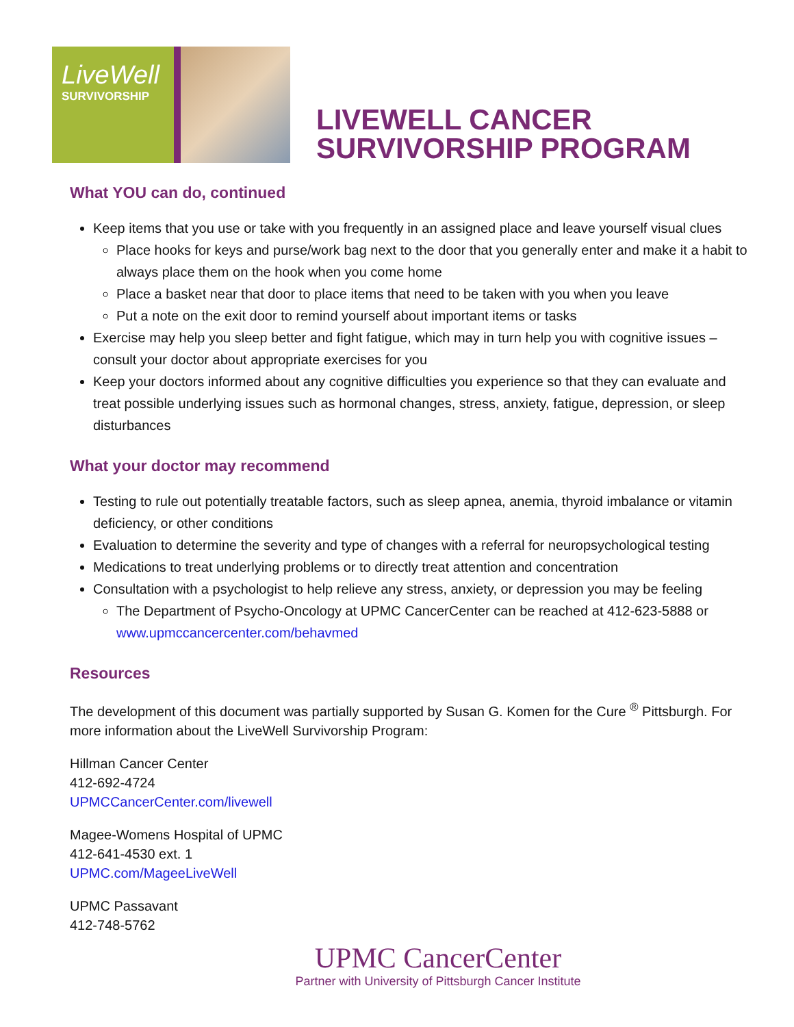LiveWell
SURVIVORSHIP
LIVEWELL CANCER
SURVIVORSHIP PROGRAM
What YOU can do, continued
Keep items that you use or take with you frequently in an assigned place and leave yourself visual clues
Place hooks for keys and purse/work bag next to the door that you generally enter and make it a habit to always place them on the hook when you come home
Place a basket near that door to place items that need to be taken with you when you leave
Put a note on the exit door to remind yourself about important items or tasks
Exercise may help you sleep better and fight fatigue, which may in turn help you with cognitive issues – consult your doctor about appropriate exercises for you
Keep your doctors informed about any cognitive difficulties you experience so that they can evaluate and treat possible underlying issues such as hormonal changes, stress, anxiety, fatigue, depression, or sleep disturbances
What your doctor may recommend
Testing to rule out potentially treatable factors, such as sleep apnea, anemia, thyroid imbalance or vitamin deficiency, or other conditions
Evaluation to determine the severity and type of changes with a referral for neuropsychological testing
Medications to treat underlying problems or to directly treat attention and concentration
Consultation with a psychologist to help relieve any stress, anxiety, or depression you may be feeling
The Department of Psycho-Oncology at UPMC CancerCenter can be reached at 412-623-5888 or www.upmccancercenter.com/behavmed
Resources
The development of this document was partially supported by Susan G. Komen for the Cure <sup>®</sup> Pittsburgh. For more information about the LiveWell Survivorship Program:
Hillman Cancer Center
412-692-4724
UPMCCancerCenter.com/livewell
Magee-Womens Hospital of UPMC
412-641-4530 ext. 1
UPMC.com/MageeLiveWell
UPMC Passavant
412-748-5762
UPMC CancerCenter
Partner with University of Pittsburgh Cancer Institute